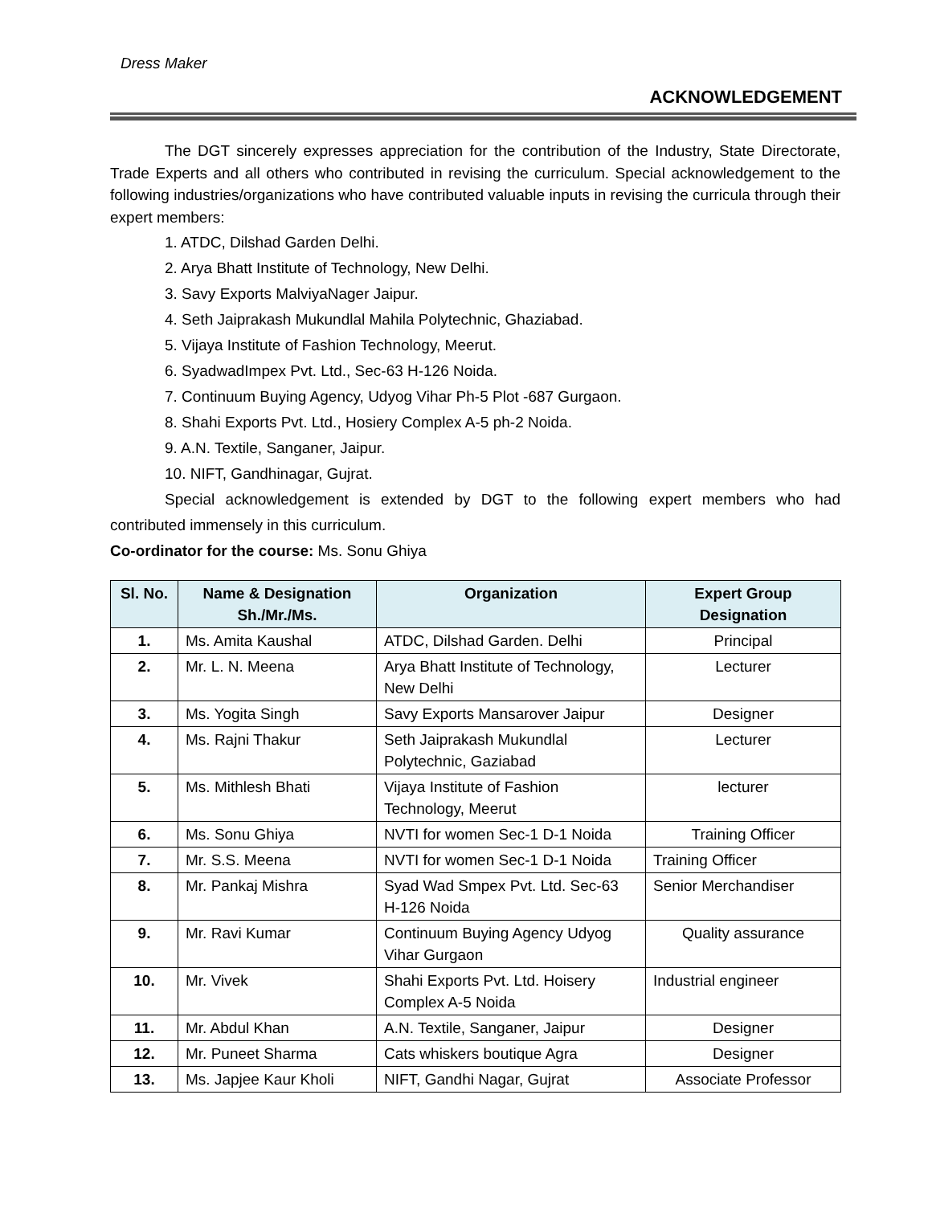Dress Maker
ACKNOWLEDGEMENT
The DGT sincerely expresses appreciation for the contribution of the Industry, State Directorate, Trade Experts and all others who contributed in revising the curriculum. Special acknowledgement to the following industries/organizations who have contributed valuable inputs in revising the curricula through their expert members:
1. ATDC, Dilshad Garden Delhi.
2. Arya Bhatt Institute of Technology, New Delhi.
3. Savy Exports MalviyaNager Jaipur.
4. Seth Jaiprakash Mukundlal Mahila Polytechnic, Ghaziabad.
5. Vijaya Institute of Fashion Technology, Meerut.
6. SyadwadImpex Pvt. Ltd., Sec-63 H-126 Noida.
7. Continuum Buying Agency, Udyog Vihar Ph-5 Plot -687 Gurgaon.
8. Shahi Exports Pvt. Ltd., Hosiery Complex A-5 ph-2 Noida.
9. A.N. Textile, Sanganer, Jaipur.
10. NIFT, Gandhinagar, Gujrat.
Special acknowledgement is extended by DGT to the following expert members who had contributed immensely in this curriculum.
Co-ordinator for the course: Ms. Sonu Ghiya
| Sl. No. | Name & Designation Sh./Mr./Ms. | Organization | Expert Group Designation |
| --- | --- | --- | --- |
| 1. | Ms. Amita Kaushal | ATDC, Dilshad Garden. Delhi | Principal |
| 2. | Mr. L. N. Meena | Arya Bhatt Institute of Technology, New Delhi | Lecturer |
| 3. | Ms. Yogita Singh | Savy Exports Mansarover Jaipur | Designer |
| 4. | Ms. Rajni Thakur | Seth Jaiprakash Mukundlal Polytechnic, Gaziabad | Lecturer |
| 5. | Ms. Mithlesh Bhati | Vijaya Institute of Fashion Technology, Meerut | lecturer |
| 6. | Ms. Sonu Ghiya | NVTI for women Sec-1 D-1 Noida | Training Officer |
| 7. | Mr. S.S. Meena | NVTI for women Sec-1 D-1 Noida | Training Officer |
| 8. | Mr. Pankaj Mishra | Syad Wad Smpex Pvt. Ltd. Sec-63 H-126 Noida | Senior Merchandiser |
| 9. | Mr. Ravi Kumar | Continuum Buying Agency Udyog Vihar Gurgaon | Quality assurance |
| 10. | Mr. Vivek | Shahi Exports Pvt. Ltd. Hoisery Complex A-5 Noida | Industrial engineer |
| 11. | Mr. Abdul Khan | A.N. Textile, Sanganer, Jaipur | Designer |
| 12. | Mr. Puneet Sharma | Cats whiskers boutique Agra | Designer |
| 13. | Ms. Japjee Kaur Kholi | NIFT, Gandhi Nagar, Gujrat | Associate Professor |